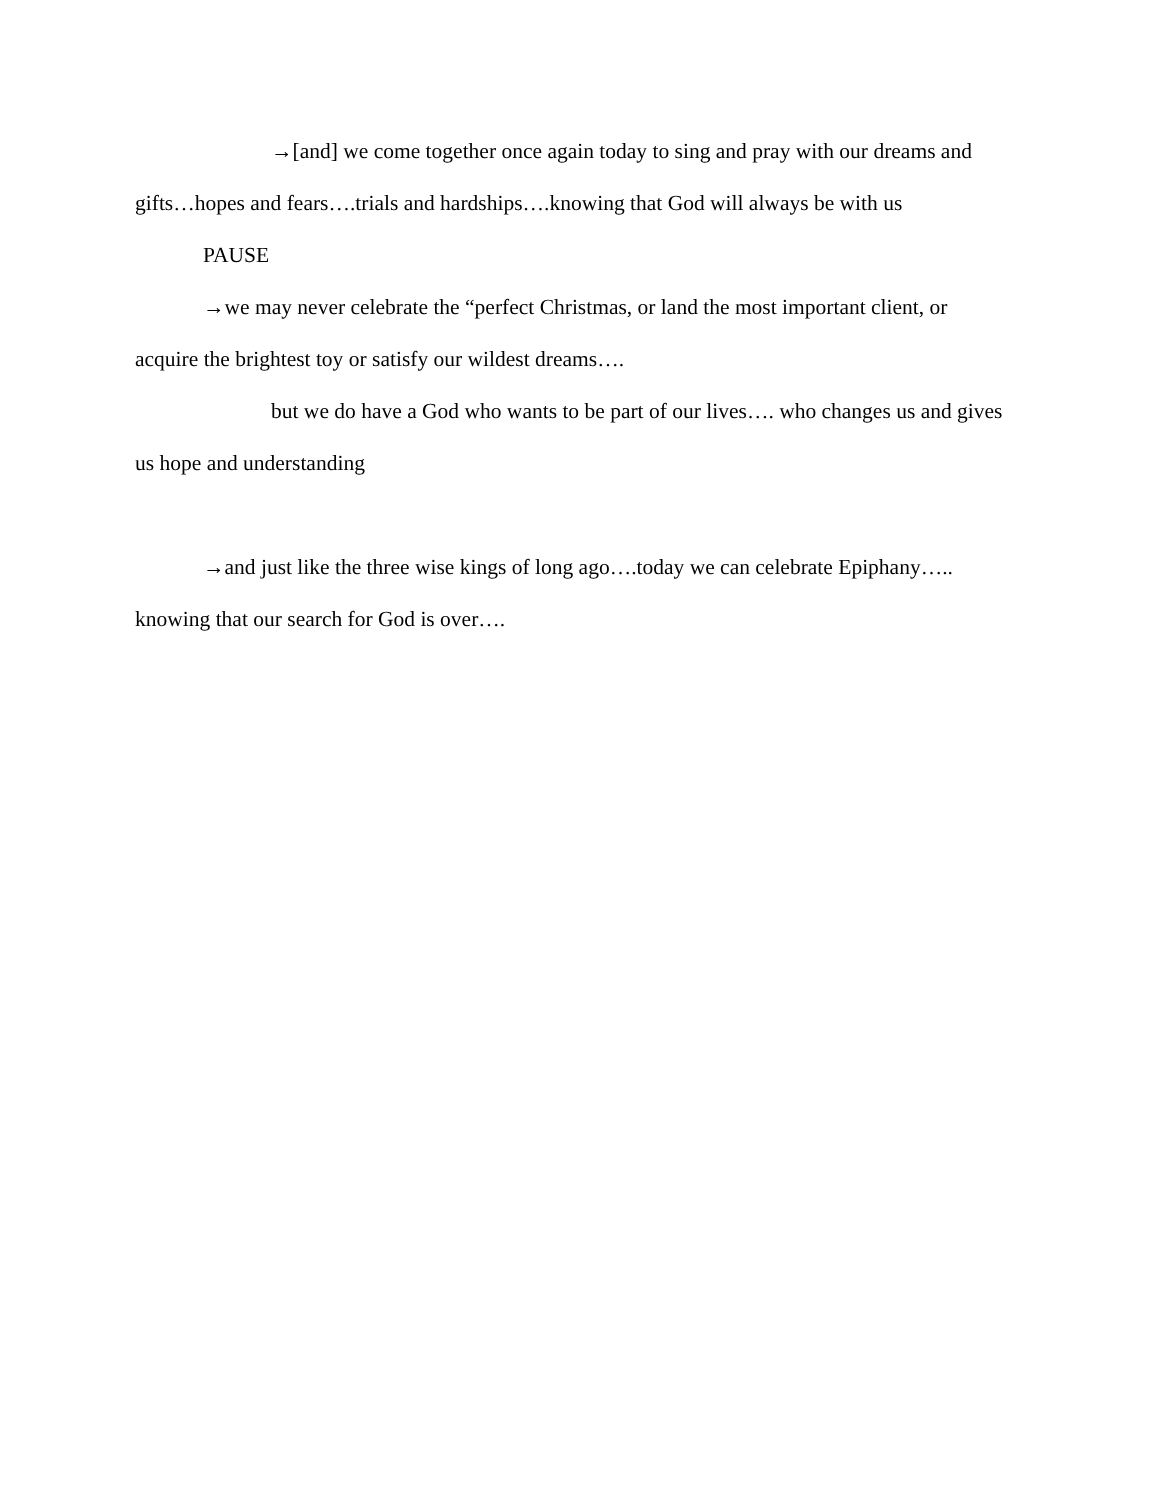→[and] we come together once again today to sing and pray with our dreams and gifts…hopes and fears….trials and hardships….knowing that God will always be with us
PAUSE
→we may never celebrate the “perfect Christmas, or land the most important client, or acquire the brightest toy or satisfy our wildest dreams….
but we do have a God who wants to be part of our lives…. who changes us and gives us hope and understanding
→and just like the three wise kings of long ago….today we can celebrate Epiphany….. knowing that our search for God is over….